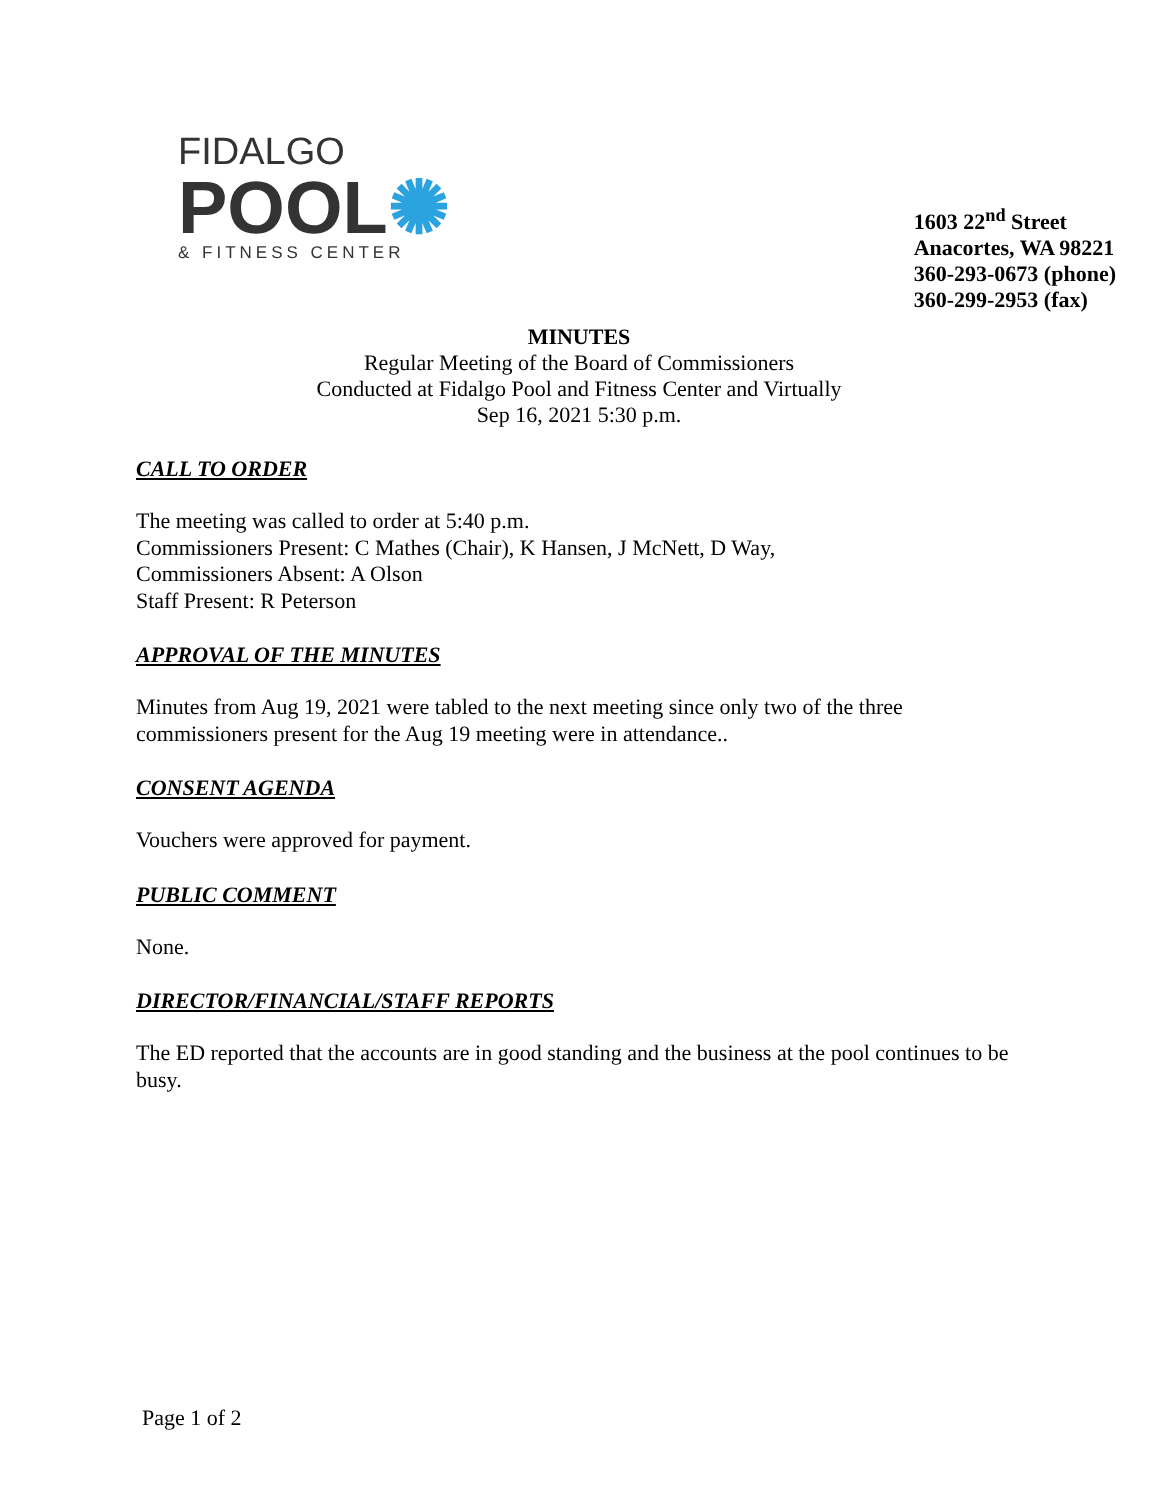FIDALGO
POOL✺
& FITNESS CENTER
1603 22<sup>nd</sup> Street
Anacortes, WA 98221
360-293-0673 (phone)
360-299-2953 (fax)
MINUTES
Regular Meeting of the Board of Commissioners
Conducted at Fidalgo Pool and Fitness Center and Virtually
Sep 16, 2021 5:30 p.m.
CALL TO ORDER
The meeting was called to order at 5:40 p.m.
Commissioners Present: C Mathes (Chair), K Hansen, J McNett, D Way,
Commissioners Absent: A Olson
Staff Present: R Peterson
APPROVAL OF THE MINUTES
Minutes from Aug 19, 2021 were tabled to the next meeting since only two of the three commissioners present for the Aug 19 meeting were in attendance..
CONSENT AGENDA
Vouchers were approved for payment.
PUBLIC COMMENT
None.
DIRECTOR/FINANCIAL/STAFF REPORTS
The ED reported that the accounts are in good standing and the business at the pool continues to be busy.
Page 1 of 2